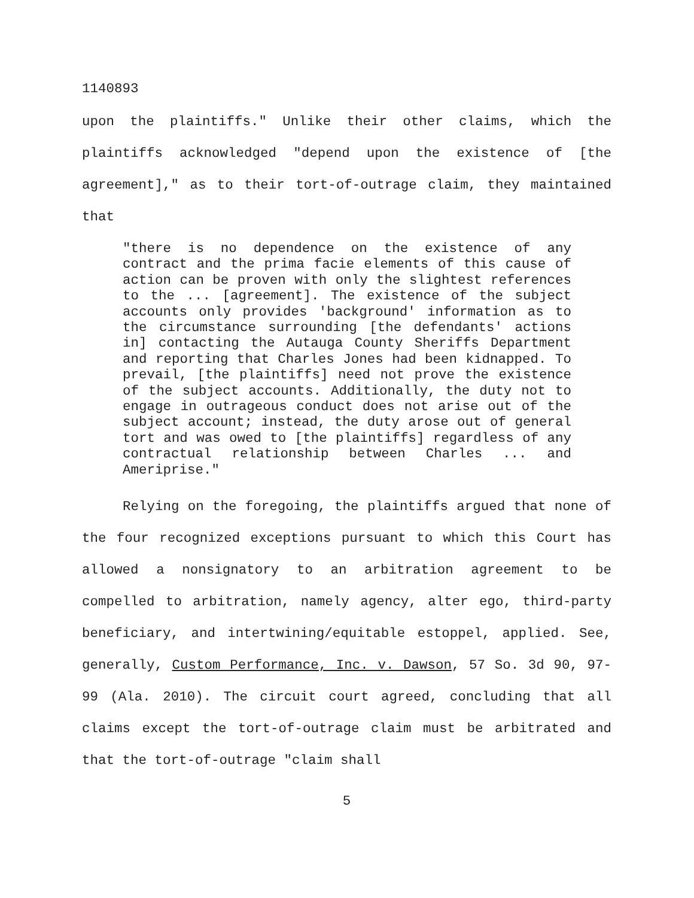1140893
upon the plaintiffs." Unlike their other claims, which the plaintiffs acknowledged "depend upon the existence of [the agreement]," as to their tort-of-outrage claim, they maintained that
"there is no dependence on the existence of any contract and the prima facie elements of this cause of action can be proven with only the slightest references to the ... [agreement]. The existence of the subject accounts only provides 'background' information as to the circumstance surrounding [the defendants' actions in] contacting the Autauga County Sheriffs Department and reporting that Charles Jones had been kidnapped. To prevail, [the plaintiffs] need not prove the existence of the subject accounts. Additionally, the duty not to engage in outrageous conduct does not arise out of the subject account; instead, the duty arose out of general tort and was owed to [the plaintiffs] regardless of any contractual relationship between Charles ... and Ameriprise."
Relying on the foregoing, the plaintiffs argued that none of the four recognized exceptions pursuant to which this Court has allowed a nonsignatory to an arbitration agreement to be compelled to arbitration, namely agency, alter ego, third-party beneficiary, and intertwining/equitable estoppel, applied. See, generally, Custom Performance, Inc. v. Dawson, 57 So. 3d 90, 97-99 (Ala. 2010). The circuit court agreed, concluding that all claims except the tort-of-outrage claim must be arbitrated and that the tort-of-outrage "claim shall
5